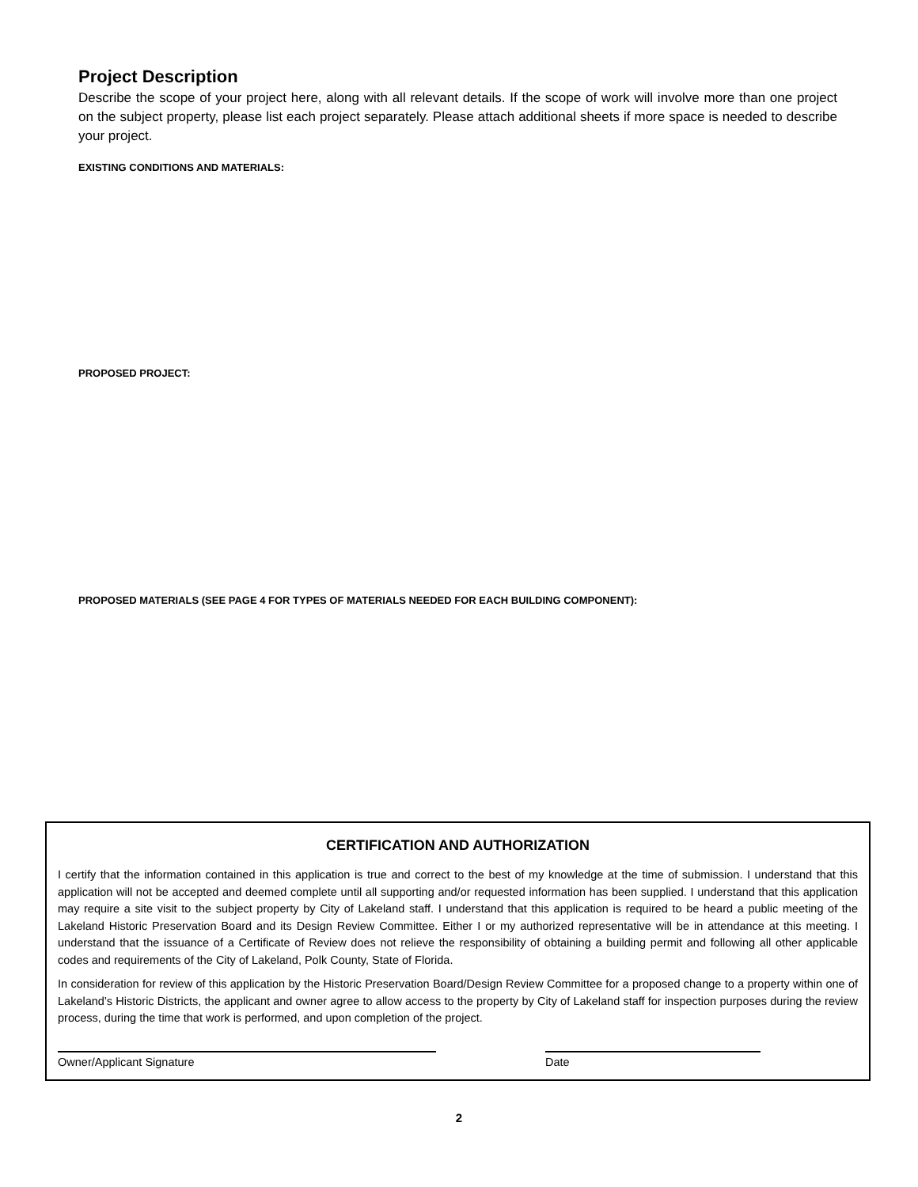Project Description
Describe the scope of your project here, along with all relevant details. If the scope of work will involve more than one project on the subject property, please list each project separately. Please attach additional sheets if more space is needed to describe your project.
EXISTING CONDITIONS AND MATERIALS:
PROPOSED PROJECT:
PROPOSED MATERIALS (SEE PAGE 4 FOR TYPES OF MATERIALS NEEDED FOR EACH BUILDING COMPONENT):
CERTIFICATION AND AUTHORIZATION
I certify that the information contained in this application is true and correct to the best of my knowledge at the time of submission. I understand that this application will not be accepted and deemed complete until all supporting and/or requested information has been supplied. I understand that this application may require a site visit to the subject property by City of Lakeland staff. I understand that this application is required to be heard a public meeting of the Lakeland Historic Preservation Board and its Design Review Committee. Either I or my authorized representative will be in attendance at this meeting. I understand that the issuance of a Certificate of Review does not relieve the responsibility of obtaining a building permit and following all other applicable codes and requirements of the City of Lakeland, Polk County, State of Florida.
In consideration for review of this application by the Historic Preservation Board/Design Review Committee for a proposed change to a property within one of Lakeland’s Historic Districts, the applicant and owner agree to allow access to the property by City of Lakeland staff for inspection purposes during the review process, during the time that work is performed, and upon completion of the project.
Owner/Applicant Signature Date
2